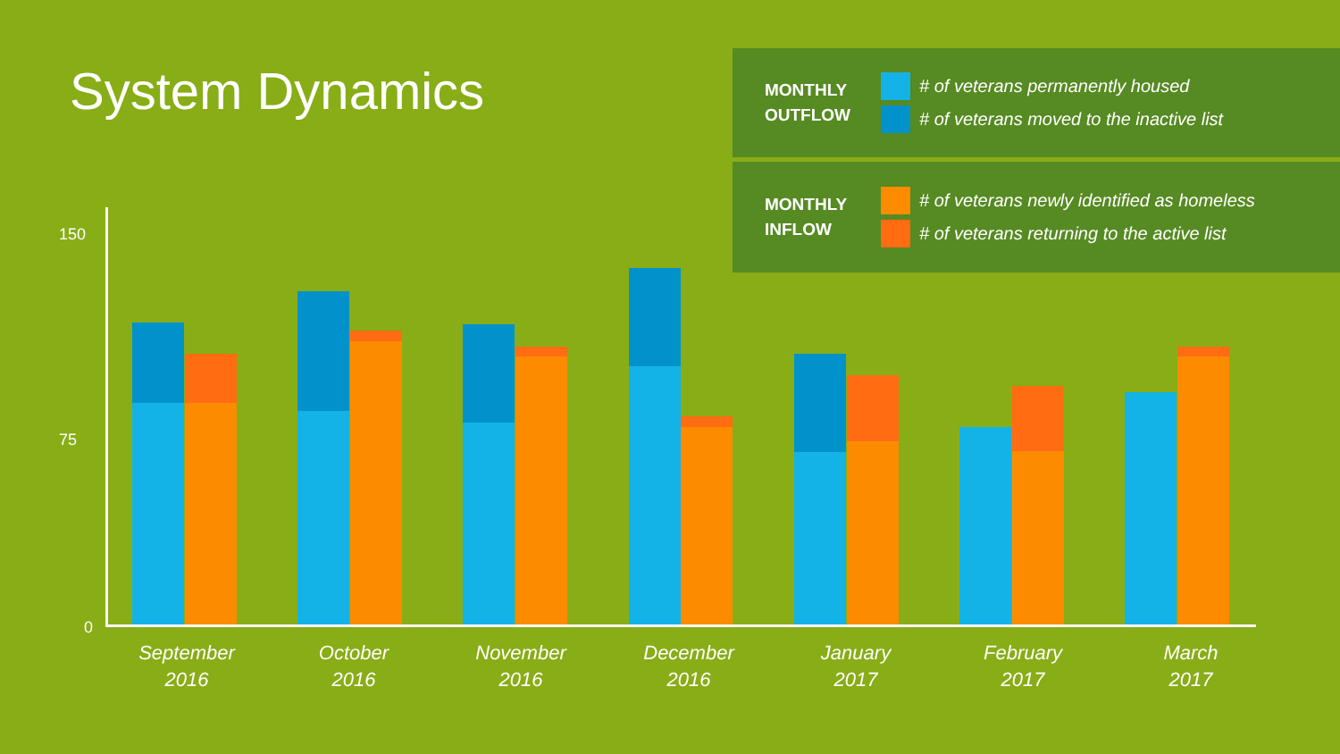System Dynamics
MONTHLY
OUTFLOW
# of veterans permanently housed
# of veterans moved to the inactive list
MONTHLY
INFLOW
# of veterans newly identified as homeless
# of veterans returning to the active list
150
75
0
September
2016
October
2016
November
2016
December
2016
January
2017
February
2017
March
2017